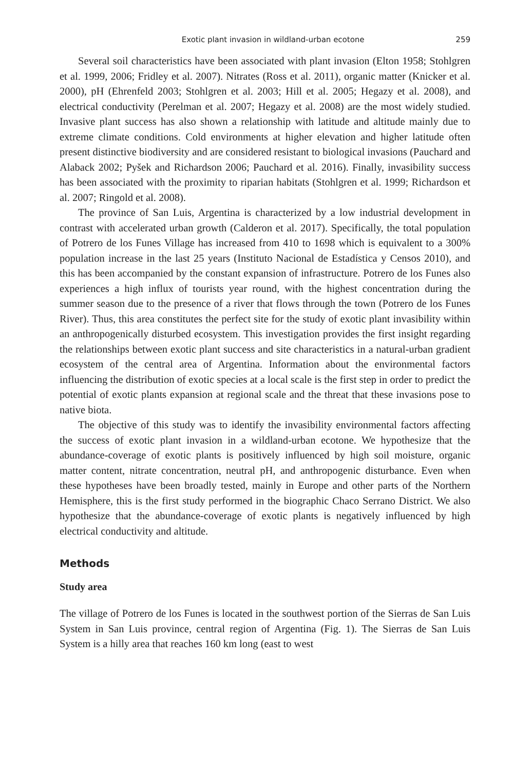Exotic plant invasion in wildland-urban ecotone 259
Several soil characteristics have been associated with plant invasion (Elton 1958; Stohlgren et al. 1999, 2006; Fridley et al. 2007). Nitrates (Ross et al. 2011), organic matter (Knicker et al. 2000), pH (Ehrenfeld 2003; Stohlgren et al. 2003; Hill et al. 2005; Hegazy et al. 2008), and electrical conductivity (Perelman et al. 2007; Hegazy et al. 2008) are the most widely studied. Invasive plant success has also shown a relationship with latitude and altitude mainly due to extreme climate conditions. Cold environments at higher elevation and higher latitude often present distinctive biodiversity and are considered resistant to biological invasions (Pauchard and Alaback 2002; Pyšek and Richardson 2006; Pauchard et al. 2016). Finally, invasibility success has been associated with the proximity to riparian habitats (Stohlgren et al. 1999; Richardson et al. 2007; Ringold et al. 2008).
The province of San Luis, Argentina is characterized by a low industrial development in contrast with accelerated urban growth (Calderon et al. 2017). Specifically, the total population of Potrero de los Funes Village has increased from 410 to 1698 which is equivalent to a 300% population increase in the last 25 years (Instituto Nacional de Estadística y Censos 2010), and this has been accompanied by the constant expansion of infrastructure. Potrero de los Funes also experiences a high influx of tourists year round, with the highest concentration during the summer season due to the presence of a river that flows through the town (Potrero de los Funes River). Thus, this area constitutes the perfect site for the study of exotic plant invasibility within an anthropogenically disturbed ecosystem. This investigation provides the first insight regarding the relationships between exotic plant success and site characteristics in a natural-urban gradient ecosystem of the central area of Argentina. Information about the environmental factors influencing the distribution of exotic species at a local scale is the first step in order to predict the potential of exotic plants expansion at regional scale and the threat that these invasions pose to native biota.
The objective of this study was to identify the invasibility environmental factors affecting the success of exotic plant invasion in a wildland-urban ecotone. We hypothesize that the abundance-coverage of exotic plants is positively influenced by high soil moisture, organic matter content, nitrate concentration, neutral pH, and anthropogenic disturbance. Even when these hypotheses have been broadly tested, mainly in Europe and other parts of the Northern Hemisphere, this is the first study performed in the biographic Chaco Serrano District. We also hypothesize that the abundance-coverage of exotic plants is negatively influenced by high electrical conductivity and altitude.
Methods
Study area
The village of Potrero de los Funes is located in the southwest portion of the Sierras de San Luis System in San Luis province, central region of Argentina (Fig. 1). The Sierras de San Luis System is a hilly area that reaches 160 km long (east to west